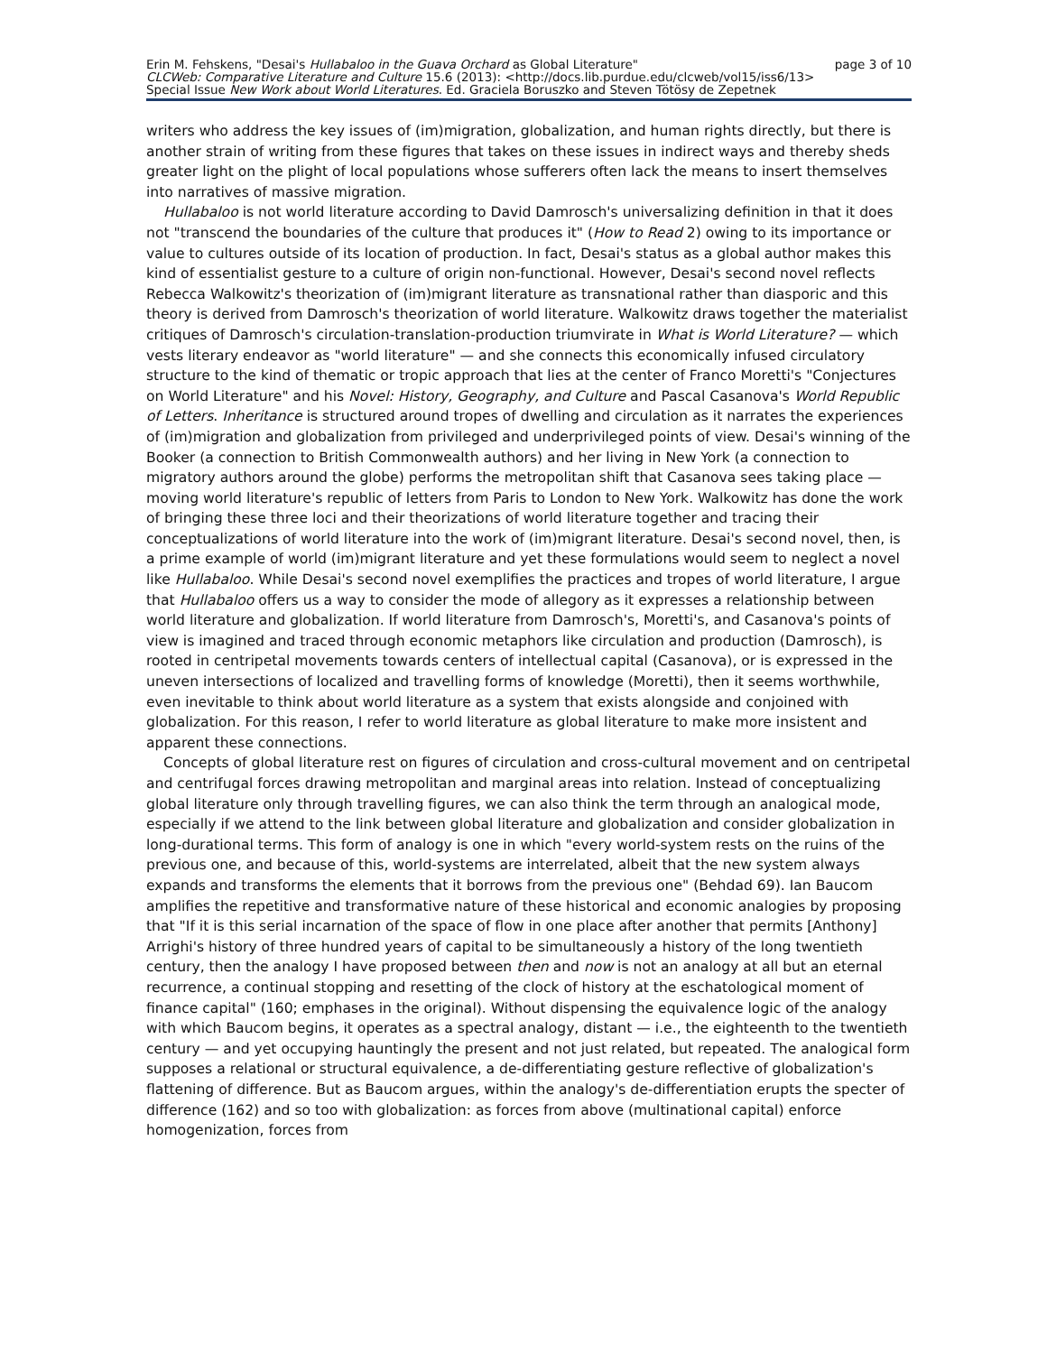Erin M. Fehskens, "Desai's Hullabaloo in the Guava Orchard as Global Literature" page 3 of 10
CLCWeb: Comparative Literature and Culture 15.6 (2013): <http://docs.lib.purdue.edu/clcweb/vol15/iss6/13>
Special Issue New Work about World Literatures. Ed. Graciela Boruszko and Steven Tötösy de Zepetnek
writers who address the key issues of (im)migration, globalization, and human rights directly, but there is another strain of writing from these figures that takes on these issues in indirect ways and thereby sheds greater light on the plight of local populations whose sufferers often lack the means to insert themselves into narratives of massive migration.
Hullabaloo is not world literature according to David Damrosch's universalizing definition in that it does not "transcend the boundaries of the culture that produces it" (How to Read 2) owing to its importance or value to cultures outside of its location of production. In fact, Desai's status as a global author makes this kind of essentialist gesture to a culture of origin non-functional. However, Desai's second novel reflects Rebecca Walkowitz's theorization of (im)migrant literature as transnational rather than diasporic and this theory is derived from Damrosch's theorization of world literature. Walkowitz draws together the materialist critiques of Damrosch's circulation-translation-production triumvirate in What is World Literature? — which vests literary endeavor as "world literature" — and she connects this economically infused circulatory structure to the kind of thematic or tropic approach that lies at the center of Franco Moretti's "Conjectures on World Literature" and his Novel: History, Geography, and Culture and Pascal Casanova's World Republic of Letters. Inheritance is structured around tropes of dwelling and circulation as it narrates the experiences of (im)migration and globalization from privileged and underprivileged points of view. Desai's winning of the Booker (a connection to British Commonwealth authors) and her living in New York (a connection to migratory authors around the globe) performs the metropolitan shift that Casanova sees taking place — moving world literature's republic of letters from Paris to London to New York. Walkowitz has done the work of bringing these three loci and their theorizations of world literature together and tracing their conceptualizations of world literature into the work of (im)migrant literature. Desai's second novel, then, is a prime example of world (im)migrant literature and yet these formulations would seem to neglect a novel like Hullabaloo. While Desai's second novel exemplifies the practices and tropes of world literature, I argue that Hullabaloo offers us a way to consider the mode of allegory as it expresses a relationship between world literature and globalization. If world literature from Damrosch's, Moretti's, and Casanova's points of view is imagined and traced through economic metaphors like circulation and production (Damrosch), is rooted in centripetal movements towards centers of intellectual capital (Casanova), or is expressed in the uneven intersections of localized and travelling forms of knowledge (Moretti), then it seems worthwhile, even inevitable to think about world literature as a system that exists alongside and conjoined with globalization. For this reason, I refer to world literature as global literature to make more insistent and apparent these connections.
Concepts of global literature rest on figures of circulation and cross-cultural movement and on centripetal and centrifugal forces drawing metropolitan and marginal areas into relation. Instead of conceptualizing global literature only through travelling figures, we can also think the term through an analogical mode, especially if we attend to the link between global literature and globalization and consider globalization in long-durational terms. This form of analogy is one in which "every world-system rests on the ruins of the previous one, and because of this, world-systems are interrelated, albeit that the new system always expands and transforms the elements that it borrows from the previous one" (Behdad 69). Ian Baucom amplifies the repetitive and transformative nature of these historical and economic analogies by proposing that "If it is this serial incarnation of the space of flow in one place after another that permits [Anthony] Arrighi's history of three hundred years of capital to be simultaneously a history of the long twentieth century, then the analogy I have proposed between then and now is not an analogy at all but an eternal recurrence, a continual stopping and resetting of the clock of history at the eschatological moment of finance capital" (160; emphases in the original). Without dispensing the equivalence logic of the analogy with which Baucom begins, it operates as a spectral analogy, distant — i.e., the eighteenth to the twentieth century — and yet occupying hauntingly the present and not just related, but repeated. The analogical form supposes a relational or structural equivalence, a de-differentiating gesture reflective of globalization's flattening of difference. But as Baucom argues, within the analogy's de-differentiation erupts the specter of difference (162) and so too with globalization: as forces from above (multinational capital) enforce homogenization, forces from